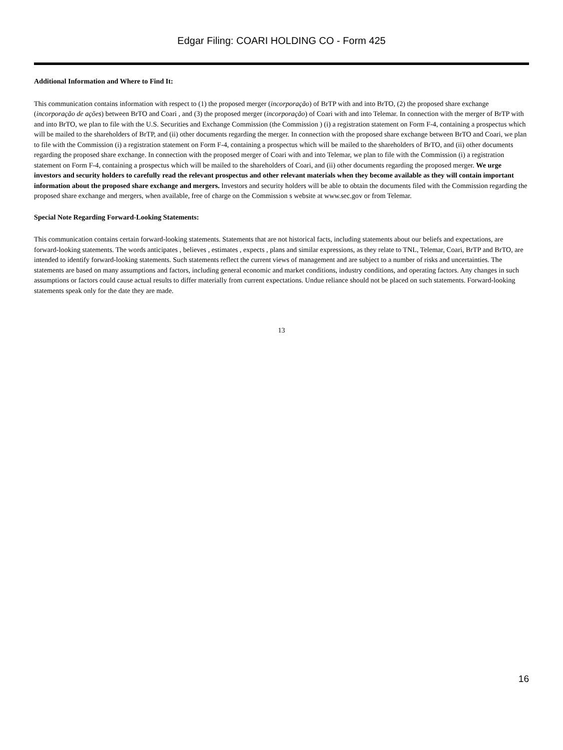Edgar Filing: COARI HOLDING CO - Form 425
Additional Information and Where to Find It:
This communication contains information with respect to (1) the proposed merger (incorporação) of BrTP with and into BrTO, (2) the proposed share exchange (incorporação de ações) between BrTO and Coari , and (3) the proposed merger (incorporação) of Coari with and into Telemar. In connection with the merger of BrTP with and into BrTO, we plan to file with the U.S. Securities and Exchange Commission (the Commission ) (i) a registration statement on Form F-4, containing a prospectus which will be mailed to the shareholders of BrTP, and (ii) other documents regarding the merger. In connection with the proposed share exchange between BrTO and Coari, we plan to file with the Commission (i) a registration statement on Form F-4, containing a prospectus which will be mailed to the shareholders of BrTO, and (ii) other documents regarding the proposed share exchange. In connection with the proposed merger of Coari with and into Telemar, we plan to file with the Commission (i) a registration statement on Form F-4, containing a prospectus which will be mailed to the shareholders of Coari, and (ii) other documents regarding the proposed merger. We urge investors and security holders to carefully read the relevant prospectus and other relevant materials when they become available as they will contain important information about the proposed share exchange and mergers. Investors and security holders will be able to obtain the documents filed with the Commission regarding the proposed share exchange and mergers, when available, free of charge on the Commission s website at www.sec.gov or from Telemar.
Special Note Regarding Forward-Looking Statements:
This communication contains certain forward-looking statements. Statements that are not historical facts, including statements about our beliefs and expectations, are forward-looking statements. The words anticipates , believes , estimates , expects , plans and similar expressions, as they relate to TNL, Telemar, Coari, BrTP and BrTO, are intended to identify forward-looking statements. Such statements reflect the current views of management and are subject to a number of risks and uncertainties. The statements are based on many assumptions and factors, including general economic and market conditions, industry conditions, and operating factors. Any changes in such assumptions or factors could cause actual results to differ materially from current expectations. Undue reliance should not be placed on such statements. Forward-looking statements speak only for the date they are made.
13
16